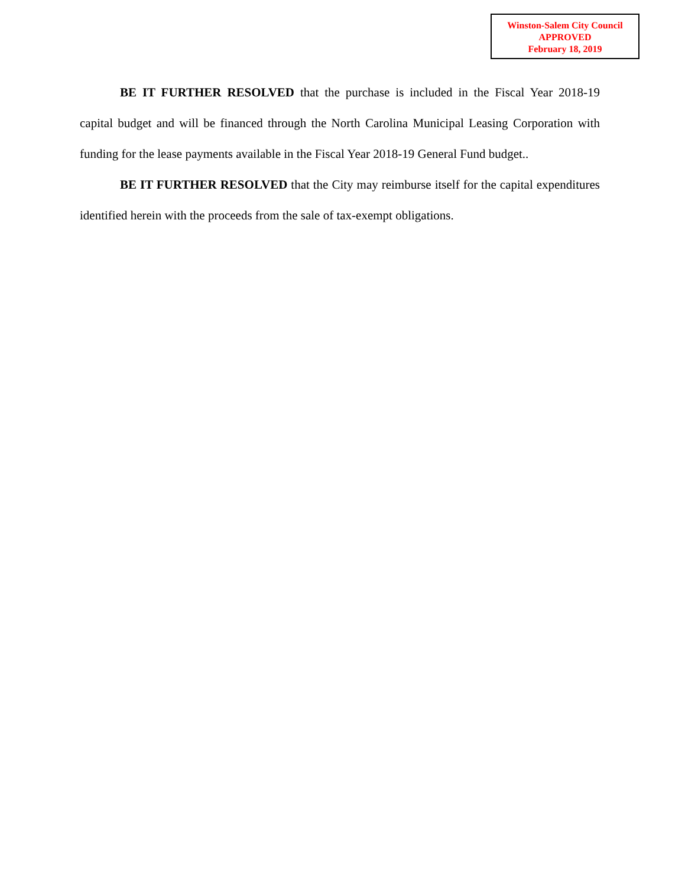Winston-Salem City Council
APPROVED
February 18, 2019
BE IT FURTHER RESOLVED that the purchase is included in the Fiscal Year 2018-19 capital budget and will be financed through the North Carolina Municipal Leasing Corporation with funding for the lease payments available in the Fiscal Year 2018-19 General Fund budget..
BE IT FURTHER RESOLVED that the City may reimburse itself for the capital expenditures identified herein with the proceeds from the sale of tax-exempt obligations.